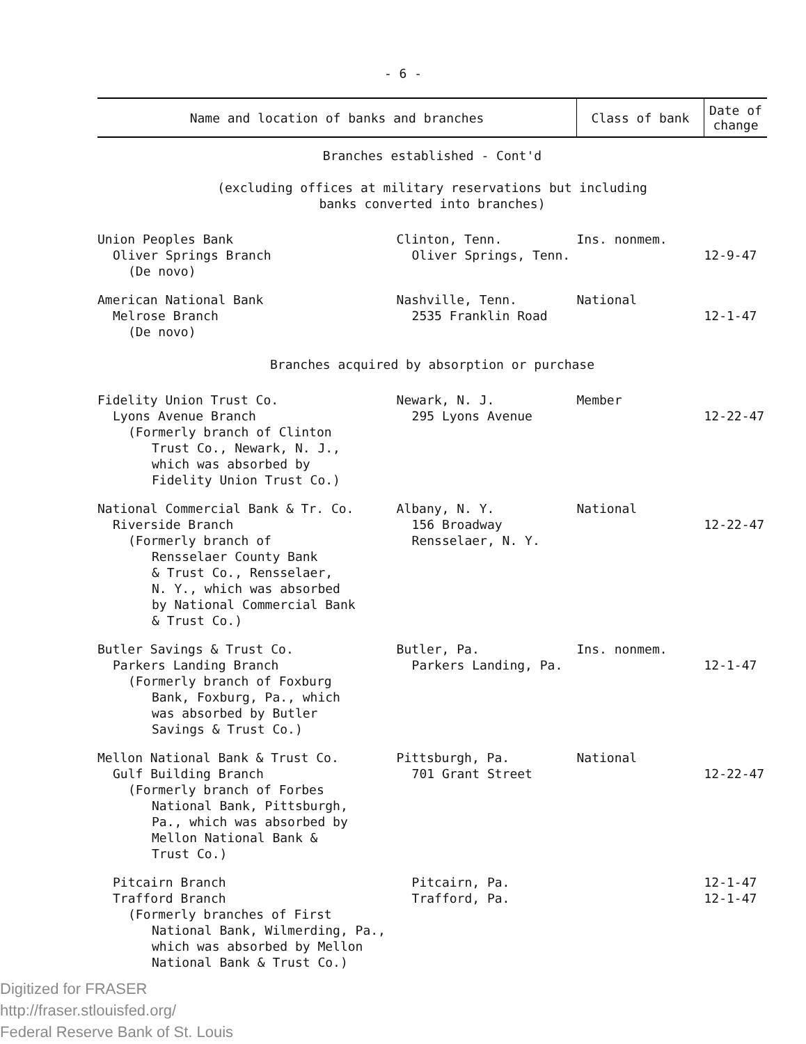- 6 -
| Name and location of banks and branches | | Class of bank | Date of change |
| --- | --- | --- | --- |
| Branches established - Cont'd (excluding offices at military reservations but including banks converted into branches) | | | |
| Union Peoples Bank Oliver Springs Branch (De novo) | Clinton, Tenn. Oliver Springs, Tenn. | Ins. nonmem. | 12-9-47 |
| American National Bank Melrose Branch (De novo) | Nashville, Tenn. 2535 Franklin Road | National | 12-1-47 |
| Branches acquired by absorption or purchase | | | |
| Fidelity Union Trust Co. Lyons Avenue Branch (Formerly branch of Clinton Trust Co., Newark, N. J., which was absorbed by Fidelity Union Trust Co.) | Newark, N. J. 295 Lyons Avenue | Member | 12-22-47 |
| National Commercial Bank & Tr. Co. Riverside Branch (Formerly branch of Rensselaer County Bank & Trust Co., Rensselaer, N. Y., which was absorbed by National Commercial Bank & Trust Co.) | Albany, N. Y. 156 Broadway Rensselaer, N. Y. | National | 12-22-47 |
| Butler Savings & Trust Co. Parkers Landing Branch (Formerly branch of Foxburg Bank, Foxburg, Pa., which was absorbed by Butler Savings & Trust Co.) | Butler, Pa. Parkers Landing, Pa. | Ins. nonmem. | 12-1-47 |
| Mellon National Bank & Trust Co. Gulf Building Branch (Formerly branch of Forbes National Bank, Pittsburgh, Pa., which was absorbed by Mellon National Bank & Trust Co.) | Pittsburgh, Pa. 701 Grant Street | National | 12-22-47 |
| Pitcairn Branch Trafford Branch (Formerly branches of First National Bank, Wilmerding, Pa., which was absorbed by Mellon National Bank & Trust Co.) | Pitcairn, Pa. Trafford, Pa. | | 12-1-47 12-1-47 |
Digitized for FRASER
http://fraser.stlouisfed.org/
Federal Reserve Bank of St. Louis